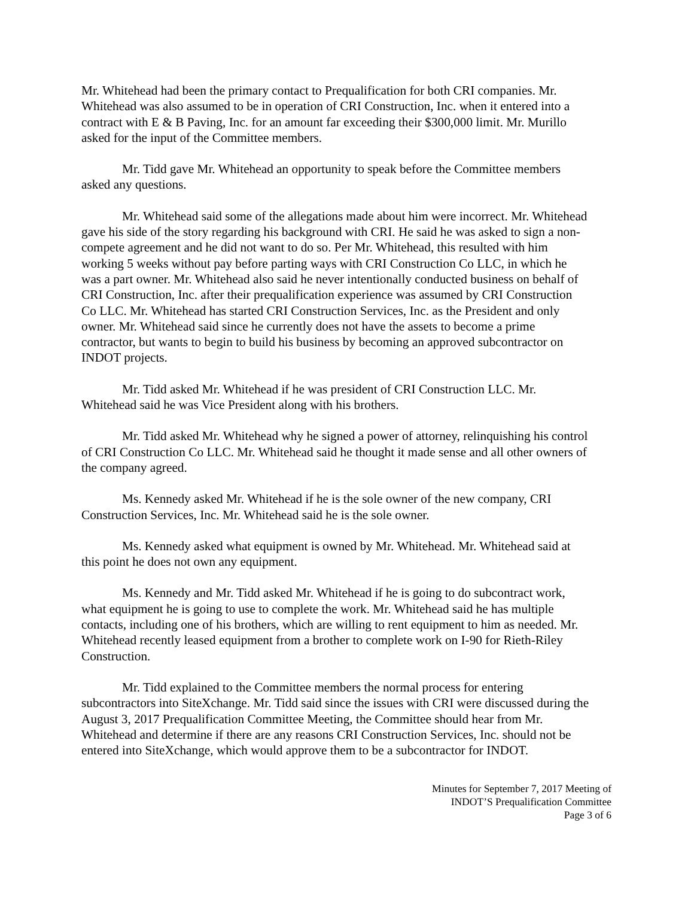Mr. Whitehead had been the primary contact to Prequalification for both CRI companies. Mr. Whitehead was also assumed to be in operation of CRI Construction, Inc. when it entered into a contract with E & B Paving, Inc. for an amount far exceeding their $300,000 limit. Mr. Murillo asked for the input of the Committee members.
Mr. Tidd gave Mr. Whitehead an opportunity to speak before the Committee members asked any questions.
Mr. Whitehead said some of the allegations made about him were incorrect. Mr. Whitehead gave his side of the story regarding his background with CRI. He said he was asked to sign a non-compete agreement and he did not want to do so. Per Mr. Whitehead, this resulted with him working 5 weeks without pay before parting ways with CRI Construction Co LLC, in which he was a part owner. Mr. Whitehead also said he never intentionally conducted business on behalf of CRI Construction, Inc. after their prequalification experience was assumed by CRI Construction Co LLC. Mr. Whitehead has started CRI Construction Services, Inc. as the President and only owner. Mr. Whitehead said since he currently does not have the assets to become a prime contractor, but wants to begin to build his business by becoming an approved subcontractor on INDOT projects.
Mr. Tidd asked Mr. Whitehead if he was president of CRI Construction LLC. Mr. Whitehead said he was Vice President along with his brothers.
Mr. Tidd asked Mr. Whitehead why he signed a power of attorney, relinquishing his control of CRI Construction Co LLC. Mr. Whitehead said he thought it made sense and all other owners of the company agreed.
Ms. Kennedy asked Mr. Whitehead if he is the sole owner of the new company, CRI Construction Services, Inc. Mr. Whitehead said he is the sole owner.
Ms. Kennedy asked what equipment is owned by Mr. Whitehead. Mr. Whitehead said at this point he does not own any equipment.
Ms. Kennedy and Mr. Tidd asked Mr. Whitehead if he is going to do subcontract work, what equipment he is going to use to complete the work. Mr. Whitehead said he has multiple contacts, including one of his brothers, which are willing to rent equipment to him as needed. Mr. Whitehead recently leased equipment from a brother to complete work on I-90 for Rieth-Riley Construction.
Mr. Tidd explained to the Committee members the normal process for entering subcontractors into SiteXchange. Mr. Tidd said since the issues with CRI were discussed during the August 3, 2017 Prequalification Committee Meeting, the Committee should hear from Mr. Whitehead and determine if there are any reasons CRI Construction Services, Inc. should not be entered into SiteXchange, which would approve them to be a subcontractor for INDOT.
Minutes for September 7, 2017 Meeting of
INDOT’S Prequalification Committee
Page 3 of 6